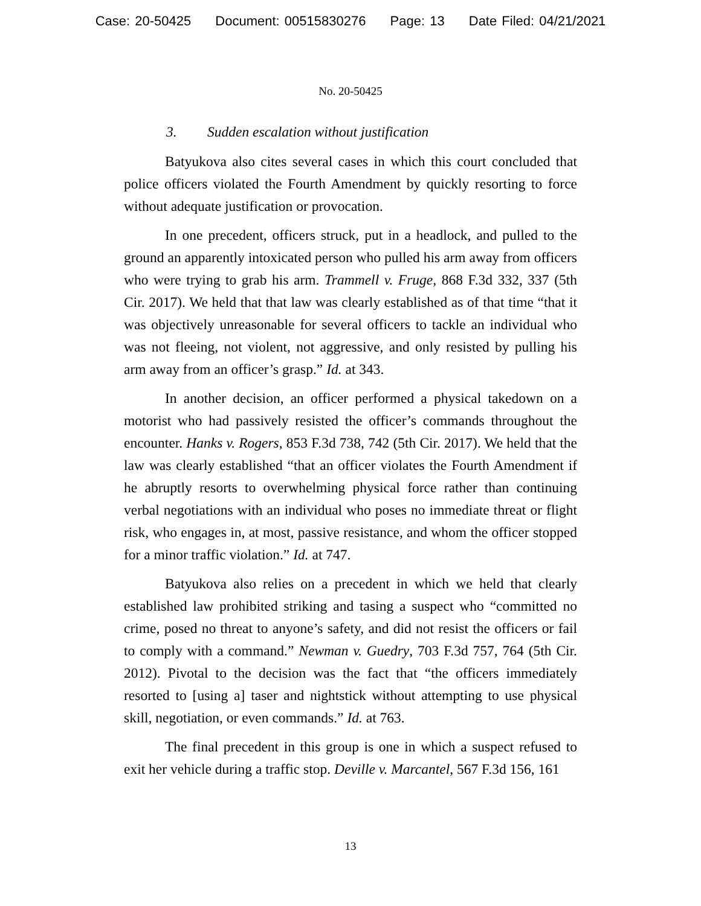Case: 20-50425 Document: 00515830276 Page: 13 Date Filed: 04/21/2021
No. 20-50425
3. Sudden escalation without justification
Batyukova also cites several cases in which this court concluded that police officers violated the Fourth Amendment by quickly resorting to force without adequate justification or provocation.
In one precedent, officers struck, put in a headlock, and pulled to the ground an apparently intoxicated person who pulled his arm away from officers who were trying to grab his arm. Trammell v. Fruge, 868 F.3d 332, 337 (5th Cir. 2017). We held that that law was clearly established as of that time “that it was objectively unreasonable for several officers to tackle an individual who was not fleeing, not violent, not aggressive, and only resisted by pulling his arm away from an officer’s grasp.” Id. at 343.
In another decision, an officer performed a physical takedown on a motorist who had passively resisted the officer’s commands throughout the encounter. Hanks v. Rogers, 853 F.3d 738, 742 (5th Cir. 2017). We held that the law was clearly established “that an officer violates the Fourth Amendment if he abruptly resorts to overwhelming physical force rather than continuing verbal negotiations with an individual who poses no immediate threat or flight risk, who engages in, at most, passive resistance, and whom the officer stopped for a minor traffic violation.” Id. at 747.
Batyukova also relies on a precedent in which we held that clearly established law prohibited striking and tasing a suspect who “committed no crime, posed no threat to anyone’s safety, and did not resist the officers or fail to comply with a command.” Newman v. Guedry, 703 F.3d 757, 764 (5th Cir. 2012). Pivotal to the decision was the fact that “the officers immediately resorted to [using a] taser and nightstick without attempting to use physical skill, negotiation, or even commands.” Id. at 763.
The final precedent in this group is one in which a suspect refused to exit her vehicle during a traffic stop. Deville v. Marcantel, 567 F.3d 156, 161
13